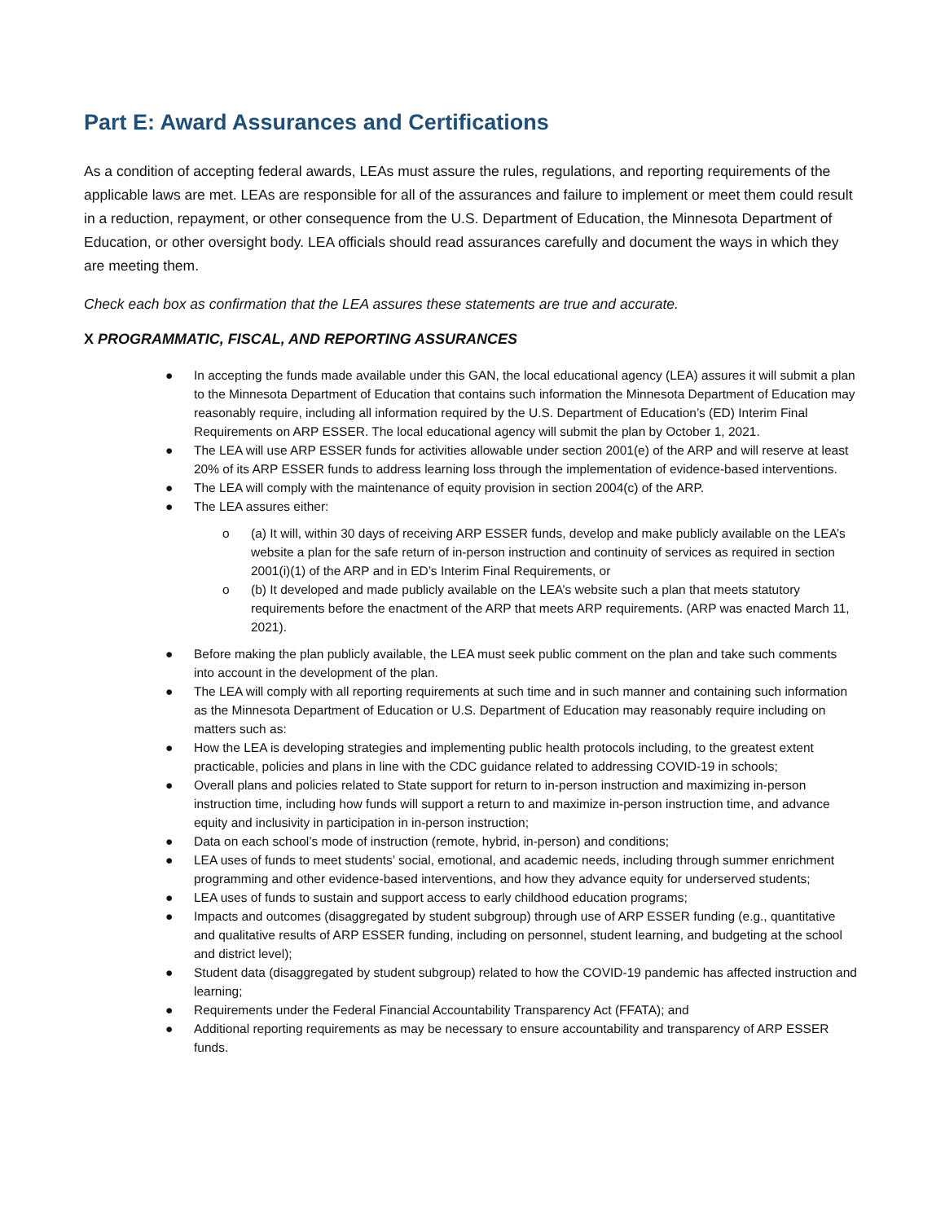Part E: Award Assurances and Certifications
As a condition of accepting federal awards, LEAs must assure the rules, regulations, and reporting requirements of the applicable laws are met. LEAs are responsible for all of the assurances and failure to implement or meet them could result in a reduction, repayment, or other consequence from the U.S. Department of Education, the Minnesota Department of Education, or other oversight body. LEA officials should read assurances carefully and document the ways in which they are meeting them.
Check each box as confirmation that the LEA assures these statements are true and accurate.
X PROGRAMMATIC, FISCAL, AND REPORTING ASSURANCES
● In accepting the funds made available under this GAN, the local educational agency (LEA) assures it will submit a plan to the Minnesota Department of Education that contains such information the Minnesota Department of Education may reasonably require, including all information required by the U.S. Department of Education’s (ED) Interim Final Requirements on ARP ESSER. The local educational agency will submit the plan by October 1, 2021.
● The LEA will use ARP ESSER funds for activities allowable under section 2001(e) of the ARP and will reserve at least 20% of its ARP ESSER funds to address learning loss through the implementation of evidence-based interventions.
● The LEA will comply with the maintenance of equity provision in section 2004(c) of the ARP.
● The LEA assures either:
o (a) It will, within 30 days of receiving ARP ESSER funds, develop and make publicly available on the LEA’s website a plan for the safe return of in-person instruction and continuity of services as required in section 2001(i)(1) of the ARP and in ED’s Interim Final Requirements, or
o (b) It developed and made publicly available on the LEA’s website such a plan that meets statutory requirements before the enactment of the ARP that meets ARP requirements. (ARP was enacted March 11, 2021).
● Before making the plan publicly available, the LEA must seek public comment on the plan and take such comments into account in the development of the plan.
● The LEA will comply with all reporting requirements at such time and in such manner and containing such information as the Minnesota Department of Education or U.S. Department of Education may reasonably require including on matters such as:
● How the LEA is developing strategies and implementing public health protocols including, to the greatest extent practicable, policies and plans in line with the CDC guidance related to addressing COVID-19 in schools;
● Overall plans and policies related to State support for return to in-person instruction and maximizing in-person instruction time, including how funds will support a return to and maximize in-person instruction time, and advance equity and inclusivity in participation in in-person instruction;
● Data on each school’s mode of instruction (remote, hybrid, in-person) and conditions;
● LEA uses of funds to meet students’ social, emotional, and academic needs, including through summer enrichment programming and other evidence-based interventions, and how they advance equity for underserved students;
● LEA uses of funds to sustain and support access to early childhood education programs;
● Impacts and outcomes (disaggregated by student subgroup) through use of ARP ESSER funding (e.g., quantitative and qualitative results of ARP ESSER funding, including on personnel, student learning, and budgeting at the school and district level);
● Student data (disaggregated by student subgroup) related to how the COVID-19 pandemic has affected instruction and learning;
● Requirements under the Federal Financial Accountability Transparency Act (FFATA); and
● Additional reporting requirements as may be necessary to ensure accountability and transparency of ARP ESSER funds.